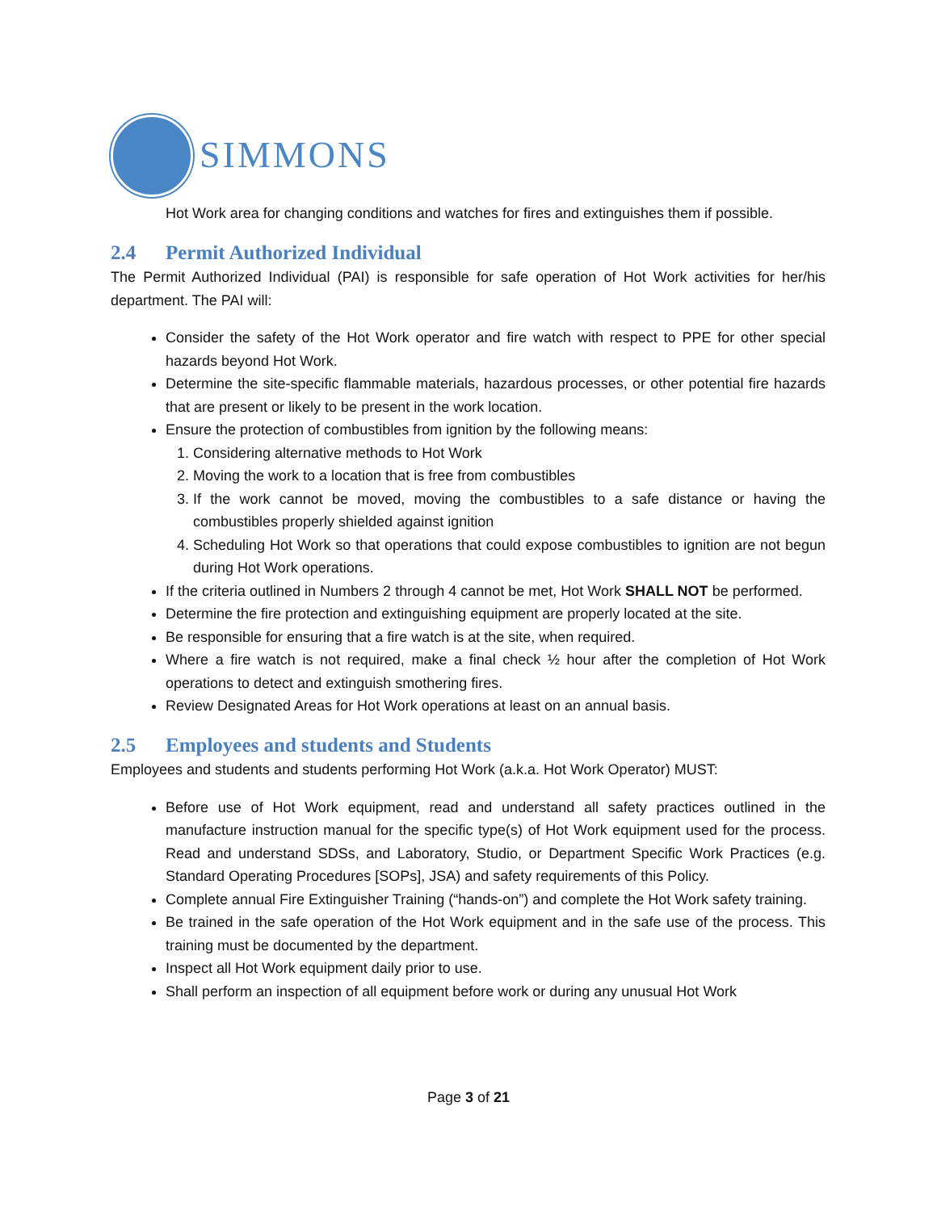SIMMONS
Hot Work area for changing conditions and watches for fires and extinguishes them if possible.
2.4 Permit Authorized Individual
The Permit Authorized Individual (PAI) is responsible for safe operation of Hot Work activities for her/his department. The PAI will:
Consider the safety of the Hot Work operator and fire watch with respect to PPE for other special hazards beyond Hot Work.
Determine the site-specific flammable materials, hazardous processes, or other potential fire hazards that are present or likely to be present in the work location.
Ensure the protection of combustibles from ignition by the following means:
1. Considering alternative methods to Hot Work
2. Moving the work to a location that is free from combustibles
3. If the work cannot be moved, moving the combustibles to a safe distance or having the combustibles properly shielded against ignition
4. Scheduling Hot Work so that operations that could expose combustibles to ignition are not begun during Hot Work operations.
If the criteria outlined in Numbers 2 through 4 cannot be met, Hot Work SHALL NOT be performed.
Determine the fire protection and extinguishing equipment are properly located at the site.
Be responsible for ensuring that a fire watch is at the site, when required.
Where a fire watch is not required, make a final check ½ hour after the completion of Hot Work operations to detect and extinguish smothering fires.
Review Designated Areas for Hot Work operations at least on an annual basis.
2.5 Employees and students and Students
Employees and students and students performing Hot Work (a.k.a. Hot Work Operator) MUST:
Before use of Hot Work equipment, read and understand all safety practices outlined in the manufacture instruction manual for the specific type(s) of Hot Work equipment used for the process. Read and understand SDSs, and Laboratory, Studio, or Department Specific Work Practices (e.g. Standard Operating Procedures [SOPs], JSA) and safety requirements of this Policy.
Complete annual Fire Extinguisher Training (“hands-on”) and complete the Hot Work safety training.
Be trained in the safe operation of the Hot Work equipment and in the safe use of the process. This training must be documented by the department.
Inspect all Hot Work equipment daily prior to use.
Shall perform an inspection of all equipment before work or during any unusual Hot Work
Page 3 of 21